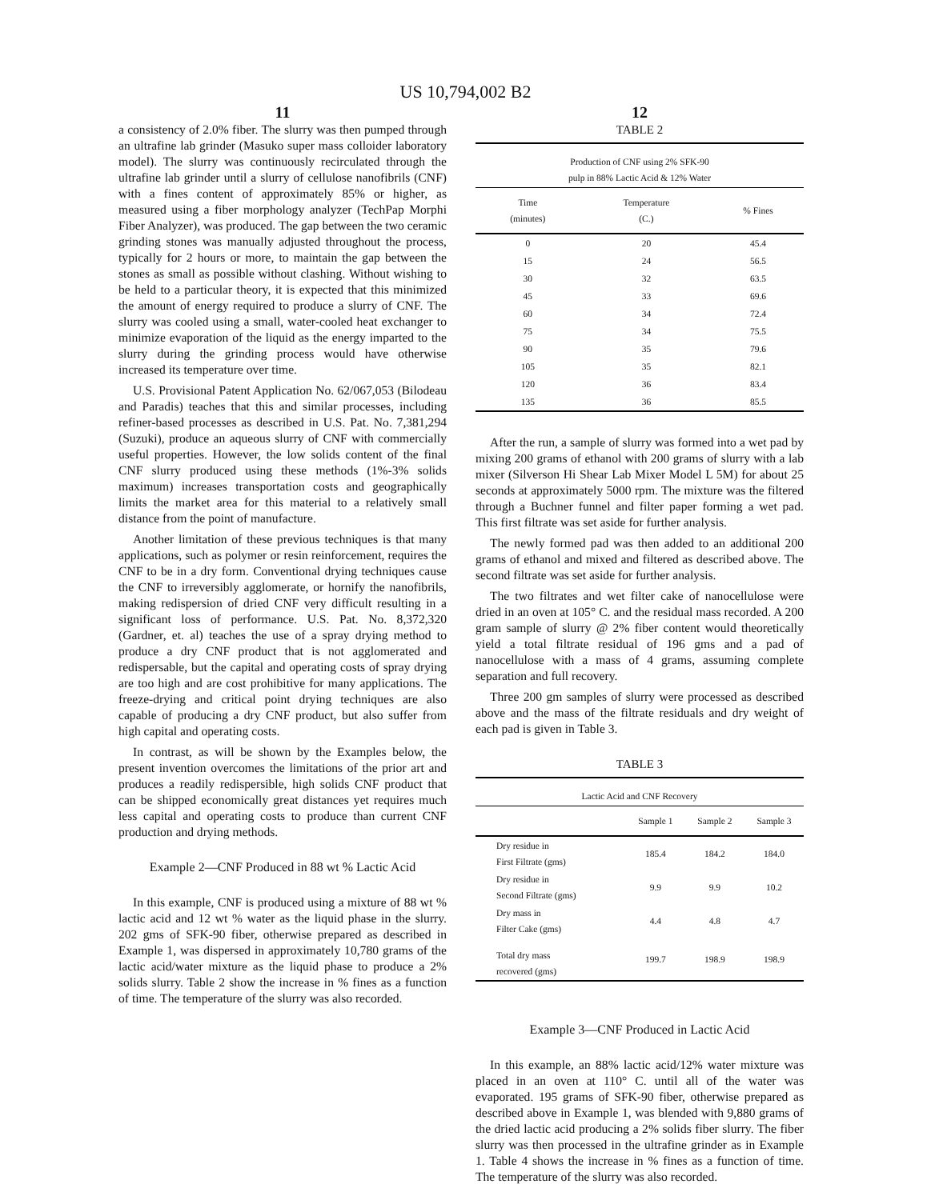US 10,794,002 B2
11
a consistency of 2.0% fiber. The slurry was then pumped through an ultrafine lab grinder (Masuko super mass colloider laboratory model). The slurry was continuously recirculated through the ultrafine lab grinder until a slurry of cellulose nanofibrils (CNF) with a fines content of approximately 85% or higher, as measured using a fiber morphology analyzer (TechPap Morphi Fiber Analyzer), was produced. The gap between the two ceramic grinding stones was manually adjusted throughout the process, typically for 2 hours or more, to maintain the gap between the stones as small as possible without clashing. Without wishing to be held to a particular theory, it is expected that this minimized the amount of energy required to produce a slurry of CNF. The slurry was cooled using a small, water-cooled heat exchanger to minimize evaporation of the liquid as the energy imparted to the slurry during the grinding process would have otherwise increased its temperature over time.
U.S. Provisional Patent Application No. 62/067,053 (Bilodeau and Paradis) teaches that this and similar processes, including refiner-based processes as described in U.S. Pat. No. 7,381,294 (Suzuki), produce an aqueous slurry of CNF with commercially useful properties. However, the low solids content of the final CNF slurry produced using these methods (1%-3% solids maximum) increases transportation costs and geographically limits the market area for this material to a relatively small distance from the point of manufacture.
Another limitation of these previous techniques is that many applications, such as polymer or resin reinforcement, requires the CNF to be in a dry form. Conventional drying techniques cause the CNF to irreversibly agglomerate, or hornify the nanofibrils, making redispersion of dried CNF very difficult resulting in a significant loss of performance. U.S. Pat. No. 8,372,320 (Gardner, et. al) teaches the use of a spray drying method to produce a dry CNF product that is not agglomerated and redispersable, but the capital and operating costs of spray drying are too high and are cost prohibitive for many applications. The freeze-drying and critical point drying techniques are also capable of producing a dry CNF product, but also suffer from high capital and operating costs.
In contrast, as will be shown by the Examples below, the present invention overcomes the limitations of the prior art and produces a readily redispersible, high solids CNF product that can be shipped economically great distances yet requires much less capital and operating costs to produce than current CNF production and drying methods.
Example 2—CNF Produced in 88 wt % Lactic Acid
In this example, CNF is produced using a mixture of 88 wt % lactic acid and 12 wt % water as the liquid phase in the slurry. 202 gms of SFK-90 fiber, otherwise prepared as described in Example 1, was dispersed in approximately 10,780 grams of the lactic acid/water mixture as the liquid phase to produce a 2% solids slurry. Table 2 show the increase in % fines as a function of time. The temperature of the slurry was also recorded.
12
TABLE 2
| Production of CNF using 2% SFK-90 pulp in 88% Lactic Acid & 12% Water | | |
| Time (minutes) | Temperature (C.) | % Fines |
| 0 | 20 | 45.4 |
| 15 | 24 | 56.5 |
| 30 | 32 | 63.5 |
| 45 | 33 | 69.6 |
| 60 | 34 | 72.4 |
| 75 | 34 | 75.5 |
| 90 | 35 | 79.6 |
| 105 | 35 | 82.1 |
| 120 | 36 | 83.4 |
| 135 | 36 | 85.5 |
After the run, a sample of slurry was formed into a wet pad by mixing 200 grams of ethanol with 200 grams of slurry with a lab mixer (Silverson Hi Shear Lab Mixer Model L 5M) for about 25 seconds at approximately 5000 rpm. The mixture was the filtered through a Buchner funnel and filter paper forming a wet pad. This first filtrate was set aside for further analysis.
The newly formed pad was then added to an additional 200 grams of ethanol and mixed and filtered as described above. The second filtrate was set aside for further analysis.
The two filtrates and wet filter cake of nanocellulose were dried in an oven at 105° C. and the residual mass recorded. A 200 gram sample of slurry @ 2% fiber content would theoretically yield a total filtrate residual of 196 gms and a pad of nanocellulose with a mass of 4 grams, assuming complete separation and full recovery.
Three 200 gm samples of slurry were processed as described above and the mass of the filtrate residuals and dry weight of each pad is given in Table 3.
TABLE 3
| Lactic Acid and CNF Recovery | | | |
| | Sample 1 | Sample 2 | Sample 3 |
| Dry residue in First Filtrate (gms) | 185.4 | 184.2 | 184.0 |
| Dry residue in Second Filtrate (gms) | 9.9 | 9.9 | 10.2 |
| Dry mass in Filter Cake (gms) | 4.4 | 4.8 | 4.7 |
| Total dry mass recovered (gms) | 199.7 | 198.9 | 198.9 |
Example 3—CNF Produced in Lactic Acid
In this example, an 88% lactic acid/12% water mixture was placed in an oven at 110° C. until all of the water was evaporated. 195 grams of SFK-90 fiber, otherwise prepared as described above in Example 1, was blended with 9,880 grams of the dried lactic acid producing a 2% solids fiber slurry. The fiber slurry was then processed in the ultrafine grinder as in Example 1. Table 4 shows the increase in % fines as a function of time. The temperature of the slurry was also recorded.